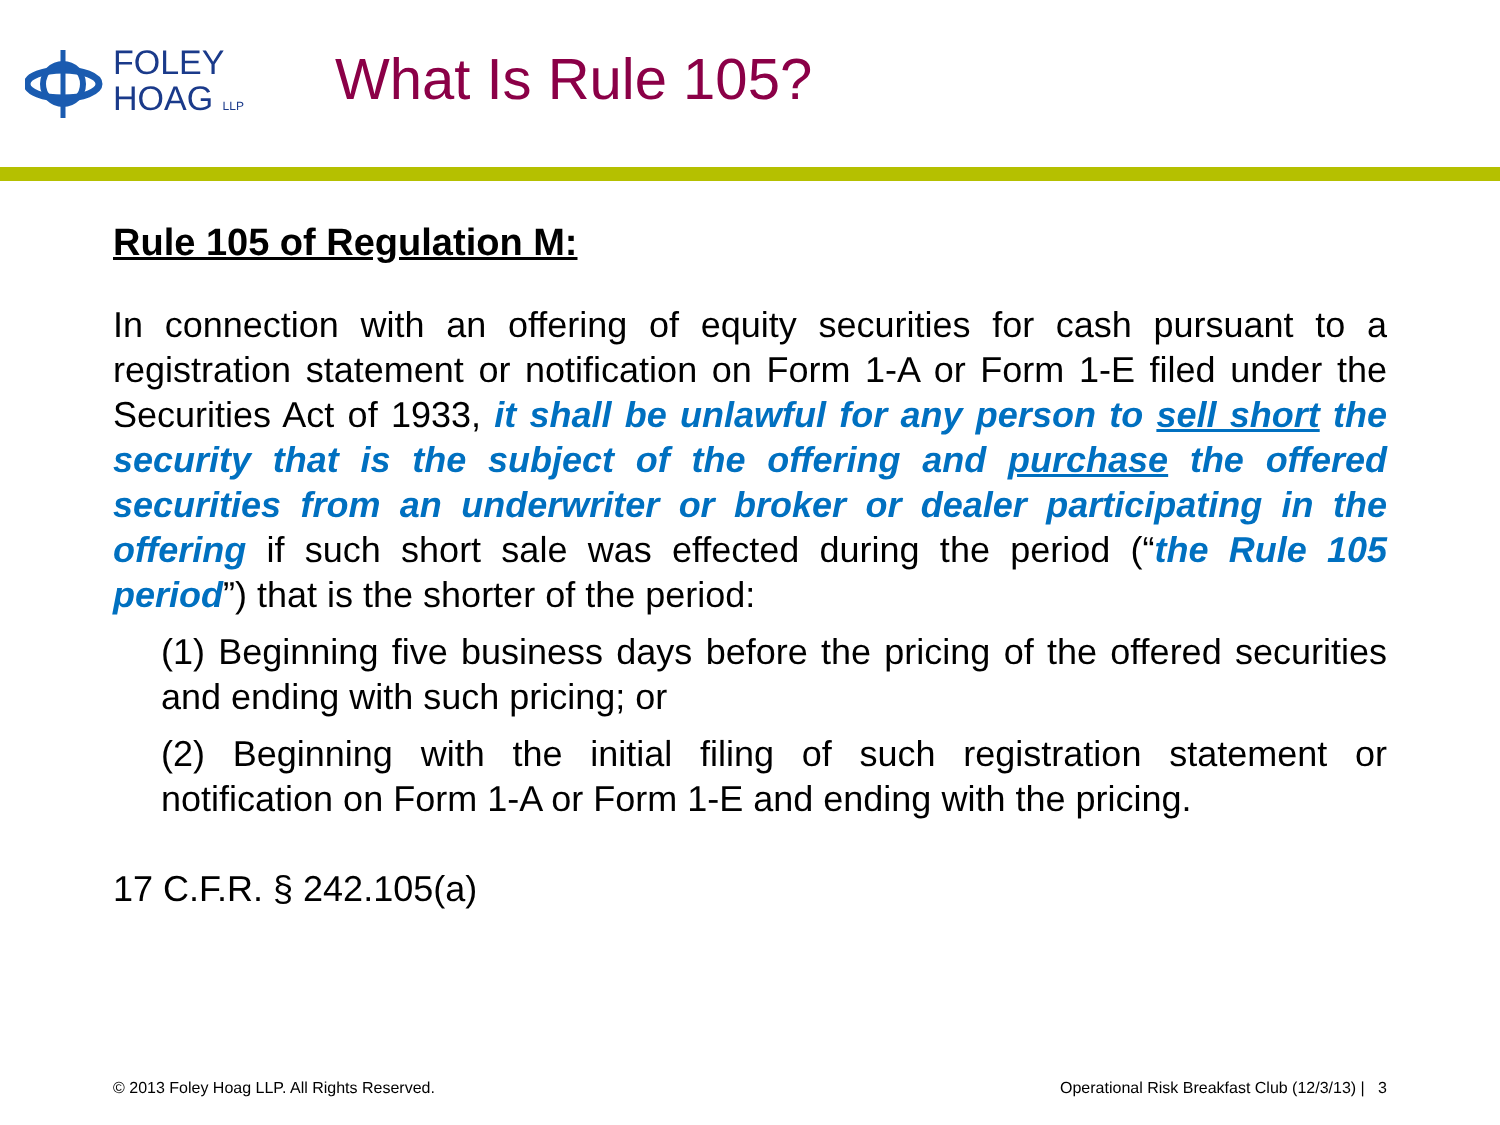FOLEY
HOAG LLP
What Is Rule 105?
Rule 105 of Regulation M:
In connection with an offering of equity securities for cash pursuant to a registration statement or notification on Form 1-A or Form 1-E filed under the Securities Act of 1933, it shall be unlawful for any person to sell short the security that is the subject of the offering and purchase the offered securities from an underwriter or broker or dealer participating in the offering if such short sale was effected during the period (“the Rule 105 period”) that is the shorter of the period:
(1) Beginning five business days before the pricing of the offered securities and ending with such pricing; or
(2) Beginning with the initial filing of such registration statement or notification on Form 1-A or Form 1-E and ending with the pricing.
17 C.F.R. § 242.105(a)
© 2013 Foley Hoag LLP. All Rights Reserved. Operational Risk Breakfast Club (12/3/13) | 3